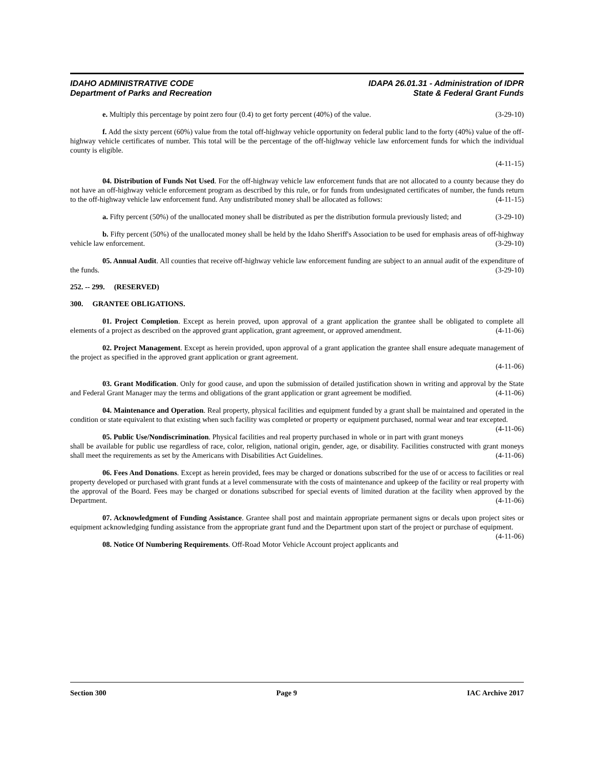IDAHO ADMINISTRATIVE CODE IDAPA 26.01.31 - Administration of IDPR
Department of Parks and Recreation State & Federal Grant Funds
e. Multiply this percentage by point zero four (0.4) to get forty percent (40%) of the value. (3-29-10)
f. Add the sixty percent (60%) value from the total off-highway vehicle opportunity on federal public land to the forty (40%) value of the off-highway vehicle certificates of number. This total will be the percentage of the off-highway vehicle law enforcement funds for which the individual county is eligible.
(4-11-15)
04. Distribution of Funds Not Used. For the off-highway vehicle law enforcement funds that are not allocated to a county because they do not have an off-highway vehicle enforcement program as described by this rule, or for funds from undesignated certificates of number, the funds return to the off-highway vehicle law enforcement fund. Any undistributed money shall be allocated as follows: (4-11-15)
a. Fifty percent (50%) of the unallocated money shall be distributed as per the distribution formula previously listed; and (3-29-10)
b. Fifty percent (50%) of the unallocated money shall be held by the Idaho Sheriff's Association to be used for emphasis areas of off-highway vehicle law enforcement. (3-29-10)
05. Annual Audit. All counties that receive off-highway vehicle law enforcement funding are subject to an annual audit of the expenditure of the funds. (3-29-10)
252. -- 299. (RESERVED)
300. GRANTEE OBLIGATIONS.
01. Project Completion. Except as herein proved, upon approval of a grant application the grantee shall be obligated to complete all elements of a project as described on the approved grant application, grant agreement, or approved amendment. (4-11-06)
02. Project Management. Except as herein provided, upon approval of a grant application the grantee shall ensure adequate management of the project as specified in the approved grant application or grant agreement.
(4-11-06)
03. Grant Modification. Only for good cause, and upon the submission of detailed justification shown in writing and approval by the State and Federal Grant Manager may the terms and obligations of the grant application or grant agreement be modified. (4-11-06)
04. Maintenance and Operation. Real property, physical facilities and equipment funded by a grant shall be maintained and operated in the condition or state equivalent to that existing when such facility was completed or property or equipment purchased, normal wear and tear excepted. (4-11-06)
05. Public Use/Nondiscrimination. Physical facilities and real property purchased in whole or in part with grant moneys shall be available for public use regardless of race, color, religion, national origin, gender, age, or disability. Facilities constructed with grant moneys shall meet the requirements as set by the Americans with Disabilities Act Guidelines. (4-11-06)
06. Fees And Donations. Except as herein provided, fees may be charged or donations subscribed for the use of or access to facilities or real property developed or purchased with grant funds at a level commensurate with the costs of maintenance and upkeep of the facility or real property with the approval of the Board. Fees may be charged or donations subscribed for special events of limited duration at the facility when approved by the Department. (4-11-06)
07. Acknowledgment of Funding Assistance. Grantee shall post and maintain appropriate permanent signs or decals upon project sites or equipment acknowledging funding assistance from the appropriate grant fund and the Department upon start of the project or purchase of equipment. (4-11-06)
08. Notice Of Numbering Requirements. Off-Road Motor Vehicle Account project applicants and
Section 300 Page 9 IAC Archive 2017